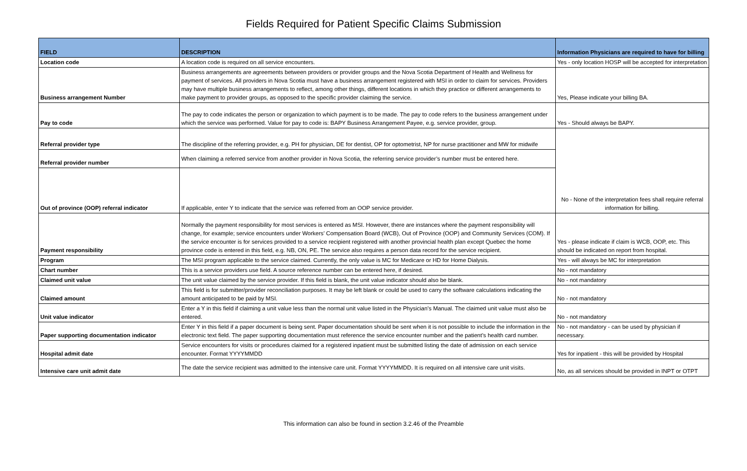Fields Required for Patient Specific Claims Submission
| FIELD | DESCRIPTION | Information Physicians are required to have for billing |
| --- | --- | --- |
| Location code | A location code is required on all service encounters. | Yes - only location HOSP will be accepted for interpretation |
| Business arrangement Number | Business arrangements are agreements between providers or provider groups and the Nova Scotia Department of Health and Wellness for payment of services. All providers in Nova Scotia must have a business arrangement registered with MSI in order to claim for services. Providers may have multiple business arrangements to reflect, among other things, different locations in which they practice or different arrangements to make payment to provider groups, as opposed to the specific provider claiming the service. | Yes, Please indicate your billing BA. |
| Pay to code | The pay to code indicates the person or organization to which payment is to be made. The pay to code refers to the business arrangement under which the service was performed. Value for pay to code is: BAPY Business Arrangement Payee, e.g. service provider, group. | Yes - Should always be BAPY. |
| Referral provider type | The discipline of the referring provider, e.g. PH for physician, DE for dentist, OP for optometrist, NP for nurse practitioner and MW for midwife | No - None of the interpretation fees shall require referral information for billing. |
| Referral provider number | When claiming a referred service from another provider in Nova Scotia, the referring service provider’s number must be entered here. | |
| Out of province (OOP) referral indicator | If applicable, enter Y to indicate that the service was referred from an OOP service provider. | |
| Payment responsibility | Normally the payment responsibility for most services is entered as MSI. However, there are instances where the payment responsibility will change, for example; service encounters under Workers’ Compensation Board (WCB), Out of Province (OOP) and Community Services (COM). If the service encounter is for services provided to a service recipient registered with another provincial health plan except Quebec the home province code is entered in this field, e.g. NB, ON, PE. The service also requires a person data record for the service recipient. | Yes - please indicate if claim is WCB, OOP, etc. This should be indicated on report from hospital. |
| Program | The MSI program applicable to the service claimed. Currently, the only value is MC for Medicare or HD for Home Dialysis. | Yes - will always be MC for interpretation |
| Chart number | This is a service providers use field. A source reference number can be entered here, if desired. | No - not mandatory |
| Claimed unit value | The unit value claimed by the service provider. If this field is blank, the unit value indicator should also be blank. | No - not mandatory |
| Claimed amount | This field is for submitter/provider reconciliation purposes. It may be left blank or could be used to carry the software calculations indicating the amount anticipated to be paid by MSI. | No - not mandatory |
| Unit value indicator | Enter a Y in this field if claiming a unit value less than the normal unit value listed in the Physician’s Manual. The claimed unit value must also be entered. | No - not mandatory |
| Paper supporting documentation indicator | Enter Y in this field if a paper document is being sent. Paper documentation should be sent when it is not possible to include the information in the electronic text field. The paper supporting documentation must reference the service encounter number and the patient’s health card number. | No - not mandatory - can be used by physician if necessary. |
| Hospital admit date | Service encounters for visits or procedures claimed for a registered inpatient must be submitted listing the date of admission on each service encounter. Format YYYYMMDD | Yes for inpatient - this will be provided by Hospital |
| Intensive care unit admit date | The date the service recipient was admitted to the intensive care unit. Format YYYYMMDD. It is required on all intensive care unit visits. | No, as all services should be provided in INPT or OTPT |
This information can also be found in section 3.2.46 of the Preamble